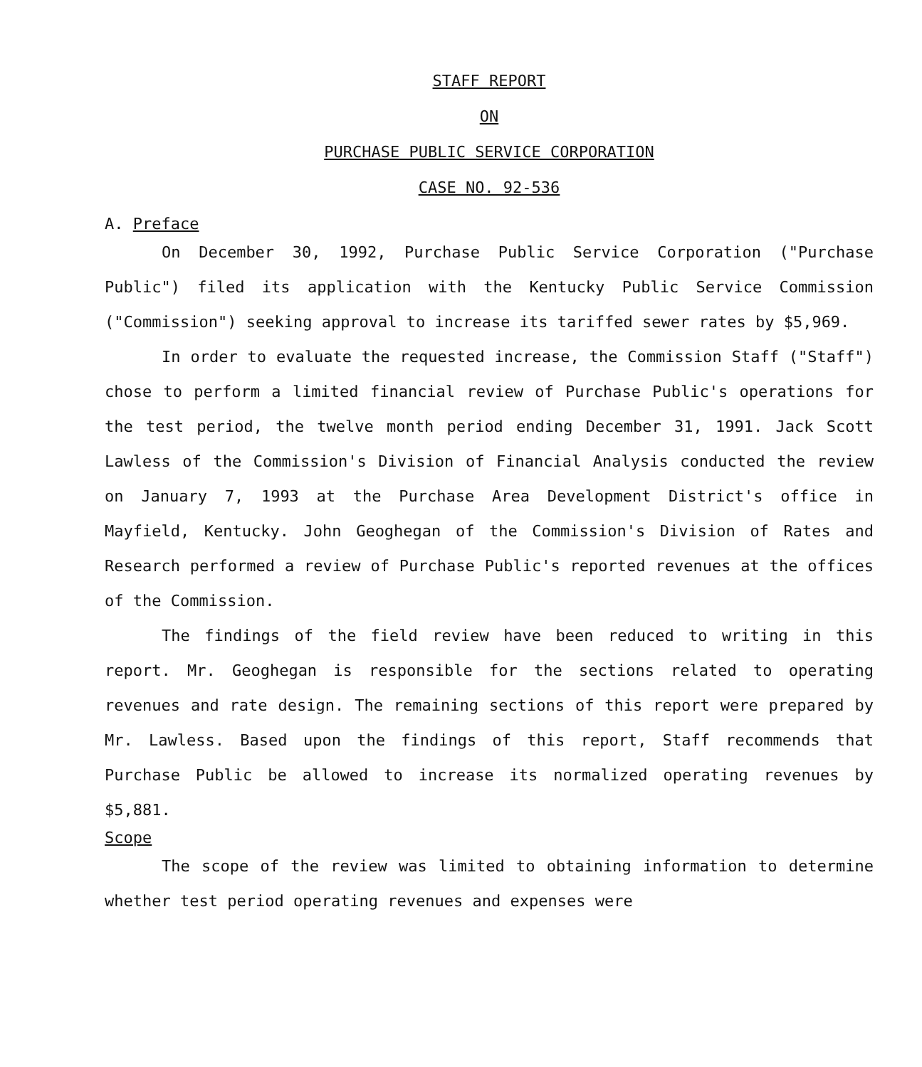STAFF REPORT
ON
PURCHASE PUBLIC SERVICE CORPORATION
CASE NO. 92-536
A. Preface
On December 30, 1992, Purchase Public Service Corporation ("Purchase Public") filed its application with the Kentucky Public Service Commission ("Commission") seeking approval to increase its tariffed sewer rates by $5,969.
In order to evaluate the requested increase, the Commission Staff ("Staff") chose to perform a limited financial review of Purchase Public's operations for the test period, the twelve month period ending December 31, 1991. Jack Scott Lawless of the Commission's Division of Financial Analysis conducted the review on January 7, 1993 at the Purchase Area Development District's office in Mayfield, Kentucky. John Geoghegan of the Commission's Division of Rates and Research performed a review of Purchase Public's reported revenues at the offices of the Commission.
The findings of the field review have been reduced to writing in this report. Mr. Geoghegan is responsible for the sections related to operating revenues and rate design. The remaining sections of this report were prepared by Mr. Lawless. Based upon the findings of this report, Staff recommends that Purchase Public be allowed to increase its normalized operating revenues by $5,881.
Scope
The scope of the review was limited to obtaining information to determine whether test period operating revenues and expenses were